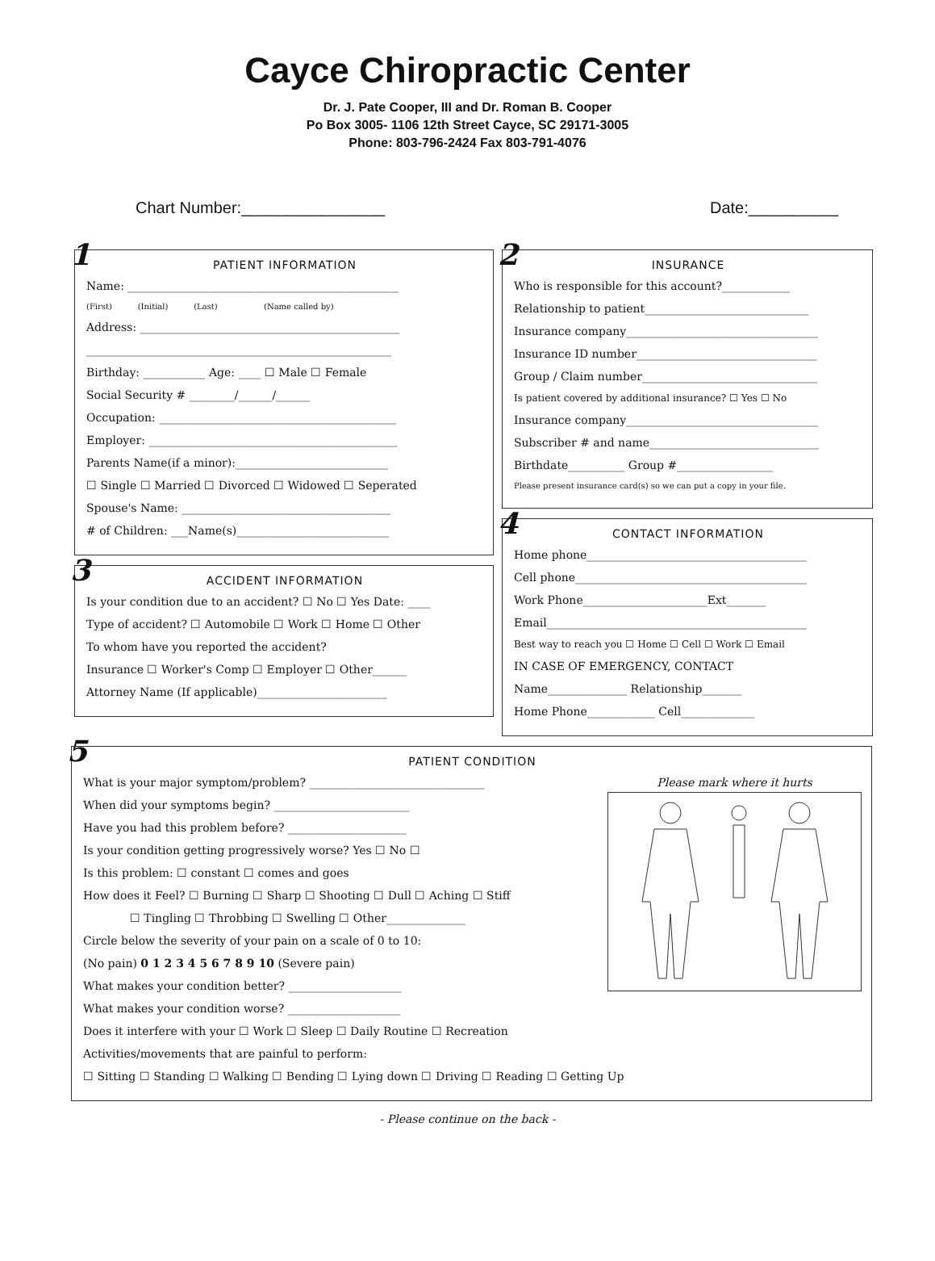Cayce Chiropractic Center
Dr. J. Pate Cooper, III and Dr. Roman B. Cooper
Po Box 3005- 1106 12th Street Cayce, SC 29171-3005
Phone: 803-796-2424 Fax 803-791-4076
Chart Number:________________ Date:__________
1
PATIENT INFORMATION
Name: ________________________________________________
(First) (Initial) (Last) (Name called by)
Address: ______________________________________________
______________________________________________________
Birthday: ___________ Age: ____ ☐ Male ☐ Female
Social Security # ________/______/______
Occupation: __________________________________________
Employer: ____________________________________________
Parents Name(if a minor):___________________________
☐ Single ☐ Married ☐ Divorced ☐ Widowed ☐ Seperated
Spouse's Name: _____________________________________
# of Children: ___Name(s)___________________________
3
ACCIDENT INFORMATION
Is your condition due to an accident? ☐ No ☐ Yes Date: ____
Type of accident? ☐ Automobile ☐ Work ☐ Home ☐ Other
To whom have you reported the accident?
Insurance ☐ Worker's Comp ☐ Employer ☐ Other______
Attorney Name (If applicable)_______________________
2
INSURANCE
Who is responsible for this account?____________
Relationship to patient_____________________________
Insurance company__________________________________
Insurance ID number________________________________
Group / Claim number_______________________________
Is patient covered by additional insurance? ☐ Yes ☐ No
Insurance company__________________________________
Subscriber # and name______________________________
Birthdate__________ Group #_________________
Please present insurance card(s) so we can put a copy in your file.
4
CONTACT INFORMATION
Home phone_______________________________________
Cell phone_________________________________________
Work Phone______________________Ext_______
Email______________________________________________
Best way to reach you ☐ Home ☐ Cell ☐ Work ☐ Email
IN CASE OF EMERGENCY, CONTACT
Name______________ Relationship_______
Home Phone____________ Cell_____________
5
PATIENT CONDITION
What is your major symptom/problem? _______________________________
When did your symptoms begin? ________________________
Have you had this problem before? _____________________
Is your condition getting progressively worse? Yes ☐ No ☐
Is this problem: ☐ constant ☐ comes and goes
How does it Feel? ☐ Burning ☐ Sharp ☐ Shooting ☐ Dull ☐ Aching ☐ Stiff
☐ Tingling ☐ Throbbing ☐ Swelling ☐ Other______________
Circle below the severity of your pain on a scale of 0 to 10:
(No pain) 0 1 2 3 4 5 6 7 8 9 10 (Severe pain)
What makes your condition better? ____________________
What makes your condition worse? ____________________
Please mark where it hurts
Does it interfere with your ☐ Work ☐ Sleep ☐ Daily Routine ☐ Recreation
Activities/movements that are painful to perform:
☐ Sitting ☐ Standing ☐ Walking ☐ Bending ☐ Lying down ☐ Driving ☐ Reading ☐ Getting Up
- Please continue on the back -